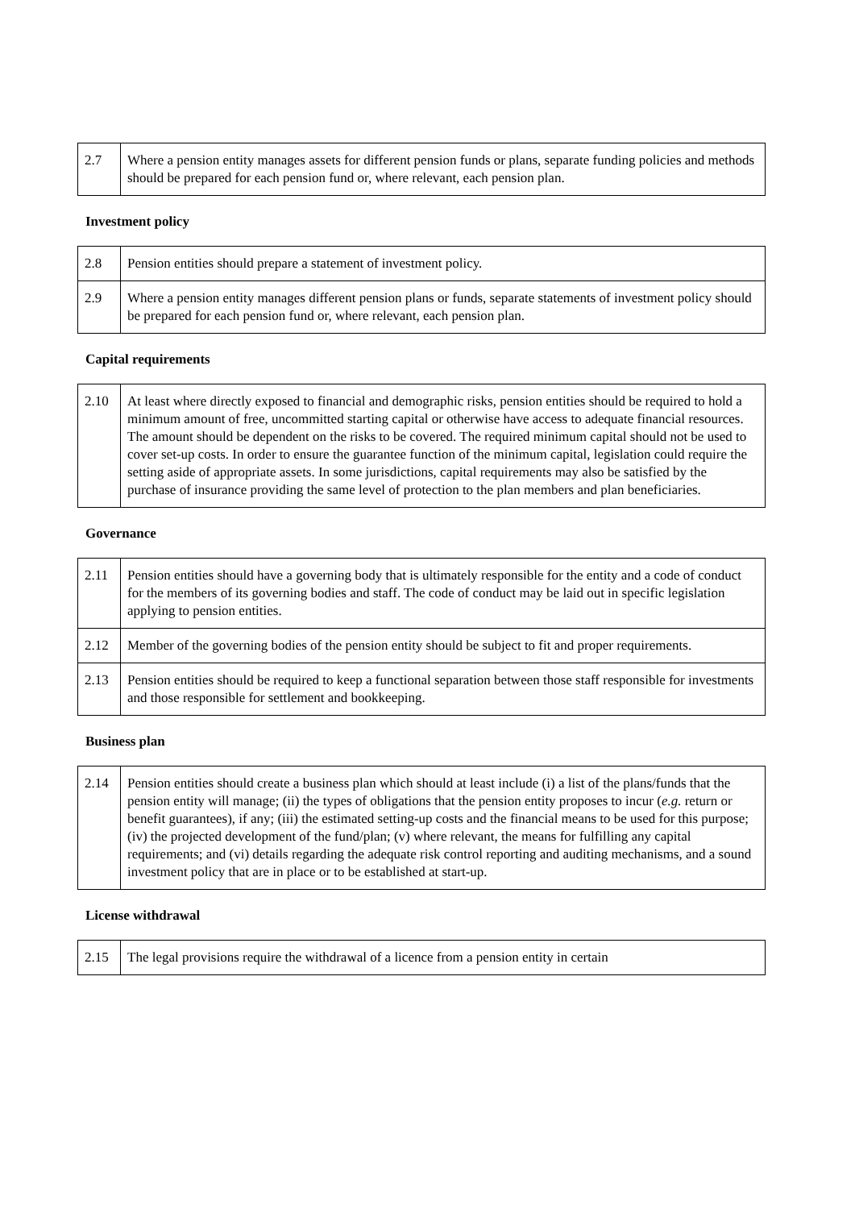| 2.7 | Where a pension entity manages assets for different pension funds or plans, separate funding policies and methods should be prepared for each pension fund or, where relevant, each pension plan. |
Investment policy
| 2.8 | Pension entities should prepare a statement of investment policy. |
| 2.9 | Where a pension entity manages different pension plans or funds, separate statements of investment policy should be prepared for each pension fund or, where relevant, each pension plan. |
Capital requirements
| 2.10 | At least where directly exposed to financial and demographic risks, pension entities should be required to hold a minimum amount of free, uncommitted starting capital or otherwise have access to adequate financial resources. The amount should be dependent on the risks to be covered. The required minimum capital should not be used to cover set-up costs. In order to ensure the guarantee function of the minimum capital, legislation could require the setting aside of appropriate assets. In some jurisdictions, capital requirements may also be satisfied by the purchase of insurance providing the same level of protection to the plan members and plan beneficiaries. |
Governance
| 2.11 | Pension entities should have a governing body that is ultimately responsible for the entity and a code of conduct for the members of its governing bodies and staff. The code of conduct may be laid out in specific legislation applying to pension entities. |
| 2.12 | Member of the governing bodies of the pension entity should be subject to fit and proper requirements. |
| 2.13 | Pension entities should be required to keep a functional separation between those staff responsible for investments and those responsible for settlement and bookkeeping. |
Business plan
| 2.14 | Pension entities should create a business plan which should at least include (i) a list of the plans/funds that the pension entity will manage; (ii) the types of obligations that the pension entity proposes to incur ( e.g. return or benefit guarantees), if any; (iii) the estimated setting-up costs and the financial means to be used for this purpose; (iv) the projected development of the fund/plan; (v) where relevant, the means for fulfilling any capital requirements; and (vi) details regarding the adequate risk control reporting and auditing mechanisms, and a sound investment policy that are in place or to be established at start-up. |
License withdrawal
| 2.15 | The legal provisions require the withdrawal of a licence from a pension entity in certain |